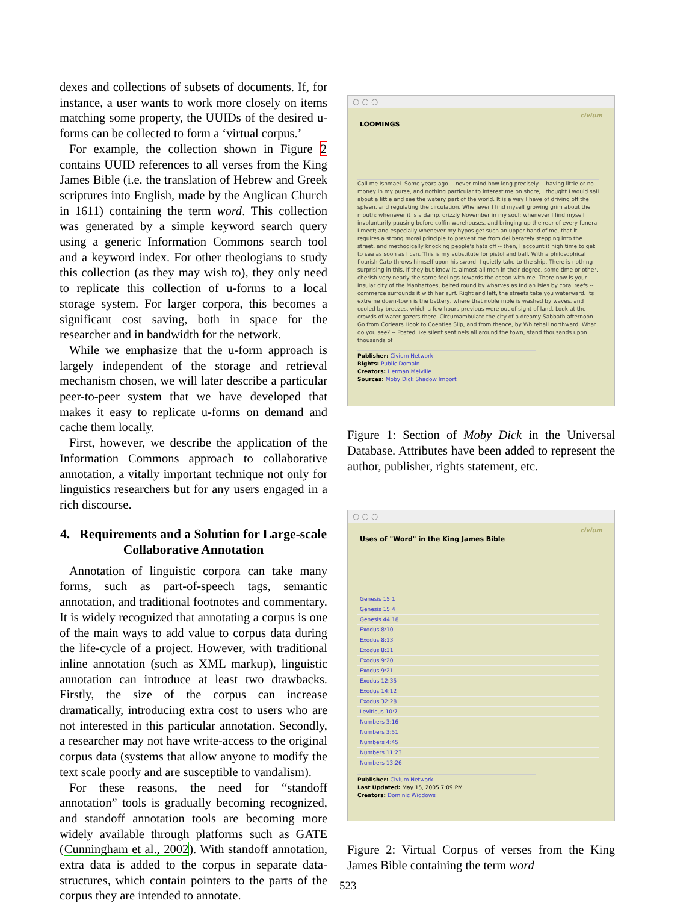dexes and collections of subsets of documents. If, for instance, a user wants to work more closely on items matching some property, the UUIDs of the desired u-forms can be collected to form a ‘virtual corpus.’
For example, the collection shown in Figure 2 contains UUID references to all verses from the King James Bible (i.e. the translation of Hebrew and Greek scriptures into English, made by the Anglican Church in 1611) containing the term word. This collection was generated by a simple keyword search query using a generic Information Commons search tool and a keyword index. For other theologians to study this collection (as they may wish to), they only need to replicate this collection of u-forms to a local storage system. For larger corpora, this becomes a significant cost saving, both in space for the researcher and in bandwidth for the network.
While we emphasize that the u-form approach is largely independent of the storage and retrieval mechanism chosen, we will later describe a particular peer-to-peer system that we have developed that makes it easy to replicate u-forms on demand and cache them locally.
First, however, we describe the application of the Information Commons approach to collaborative annotation, a vitally important technique not only for linguistics researchers but for any users engaged in a rich discourse.
4. Requirements and a Solution for Large-scale Collaborative Annotation
Annotation of linguistic corpora can take many forms, such as part-of-speech tags, semantic annotation, and traditional footnotes and commentary. It is widely recognized that annotating a corpus is one of the main ways to add value to corpus data during the life-cycle of a project. However, with traditional inline annotation (such as XML markup), linguistic annotation can introduce at least two drawbacks. Firstly, the size of the corpus can increase dramatically, introducing extra cost to users who are not interested in this particular annotation. Secondly, a researcher may not have write-access to the original corpus data (systems that allow anyone to modify the text scale poorly and are susceptible to vandalism).
For these reasons, the need for “standoff annotation” tools is gradually becoming recognized, and standoff annotation tools are becoming more widely available through platforms such as GATE (Cunningham et al., 2002). With standoff annotation, extra data is added to the corpus in separate data-structures, which contain pointers to the parts of the corpus they are intended to annotate.
○ ○ ○
LOOMINGS civium
Call me Ishmael. Some years ago -- never mind how long precisely -- having little or no money in my purse, and nothing particular to interest me on shore, I thought I would sail about a little and see the watery part of the world. It is a way I have of driving off the spleen, and regulating the circulation. Whenever I find myself growing grim about the mouth; whenever it is a damp, drizzly November in my soul; whenever I find myself involuntarily pausing before coffin warehouses, and bringing up the rear of every funeral I meet; and especially whenever my hypos get such an upper hand of me, that it requires a strong moral principle to prevent me from deliberately stepping into the street, and methodically knocking people's hats off -- then, I account it high time to get to sea as soon as I can. This is my substitute for pistol and ball. With a philosophical flourish Cato throws himself upon his sword; I quietly take to the ship. There is nothing surprising in this. If they but knew it, almost all men in their degree, some time or other, cherish very nearly the same feelings towards the ocean with me. There now is your insular city of the Manhattoes, belted round by wharves as Indian isles by coral reefs -- commerce surrounds it with her surf. Right and left, the streets take you waterward. Its extreme down-town is the battery, where that noble mole is washed by waves, and cooled by breezes, which a few hours previous were out of sight of land. Look at the crowds of water-gazers there. Circumambulate the city of a dreamy Sabbath afternoon. Go from Corlears Hook to Coenties Slip, and from thence, by Whitehall northward. What do you see? -- Posted like silent sentinels all around the town, stand thousands upon thousands of
Publisher: Civium Network
Rights: Public Domain
Creators: Herman Melville
Sources: Moby Dick Shadow Import
Figure 1: Section of Moby Dick in the Universal Database. Attributes have been added to represent the author, publisher, rights statement, etc.
○ ○ ○
Uses of "Word" in the King James Bible civium
Genesis 15:1
Genesis 15:4
Genesis 44:18
Exodus 8:10
Exodus 8:13
Exodus 8:31
Exodus 9:20
Exodus 9:21
Exodus 12:35
Exodus 14:12
Exodus 32:28
Leviticus 10:7
Numbers 3:16
Numbers 3:51
Numbers 4:45
Numbers 11:23
Numbers 13:26
Publisher: Civium Network
Last Updated: May 15, 2005 7:09 PM
Creators: Dominic Widdows
Figure 2: Virtual Corpus of verses from the King James Bible containing the term word
523